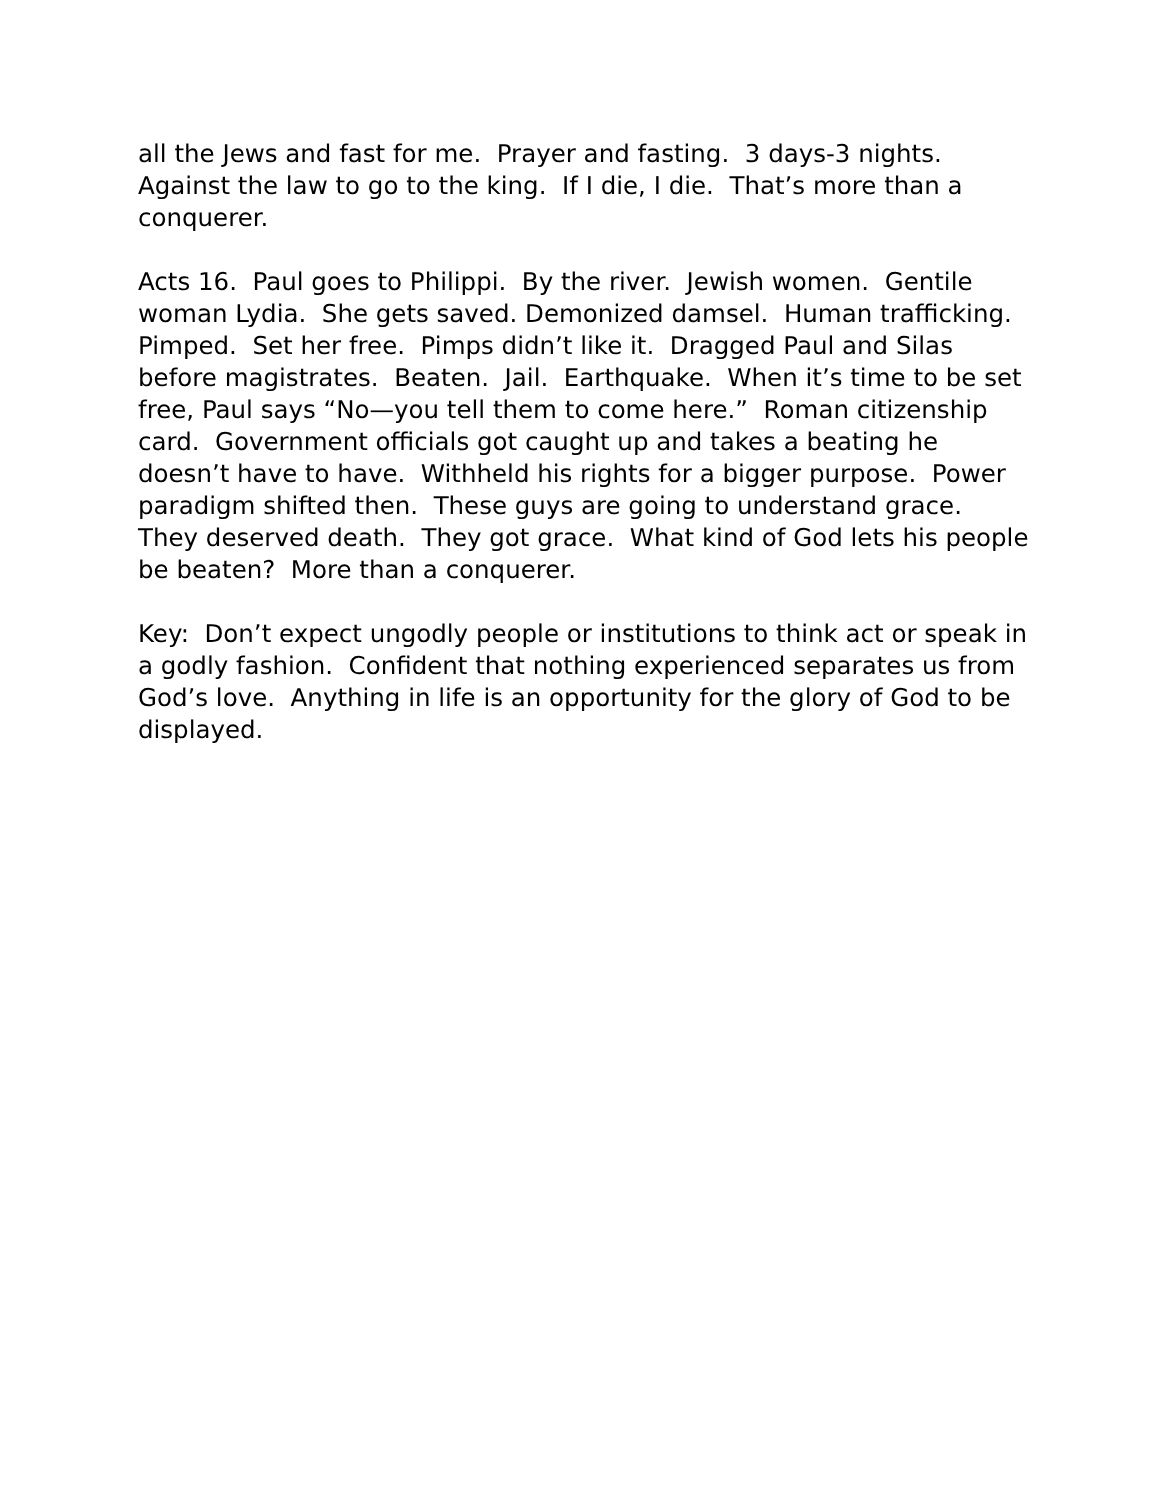all the Jews and fast for me. Prayer and fasting. 3 days-3 nights. Against the law to go to the king. If I die, I die. That’s more than a conquerer.
Acts 16. Paul goes to Philippi. By the river. Jewish women. Gentile woman Lydia. She gets saved. Demonized damsel. Human trafficking. Pimped. Set her free. Pimps didn’t like it. Dragged Paul and Silas before magistrates. Beaten. Jail. Earthquake. When it’s time to be set free, Paul says “No—you tell them to come here.” Roman citizenship card. Government officials got caught up and takes a beating he doesn’t have to have. Withheld his rights for a bigger purpose. Power paradigm shifted then. These guys are going to understand grace. They deserved death. They got grace. What kind of God lets his people be beaten? More than a conquerer.
Key: Don’t expect ungodly people or institutions to think act or speak in a godly fashion. Confident that nothing experienced separates us from God’s love. Anything in life is an opportunity for the glory of God to be displayed.